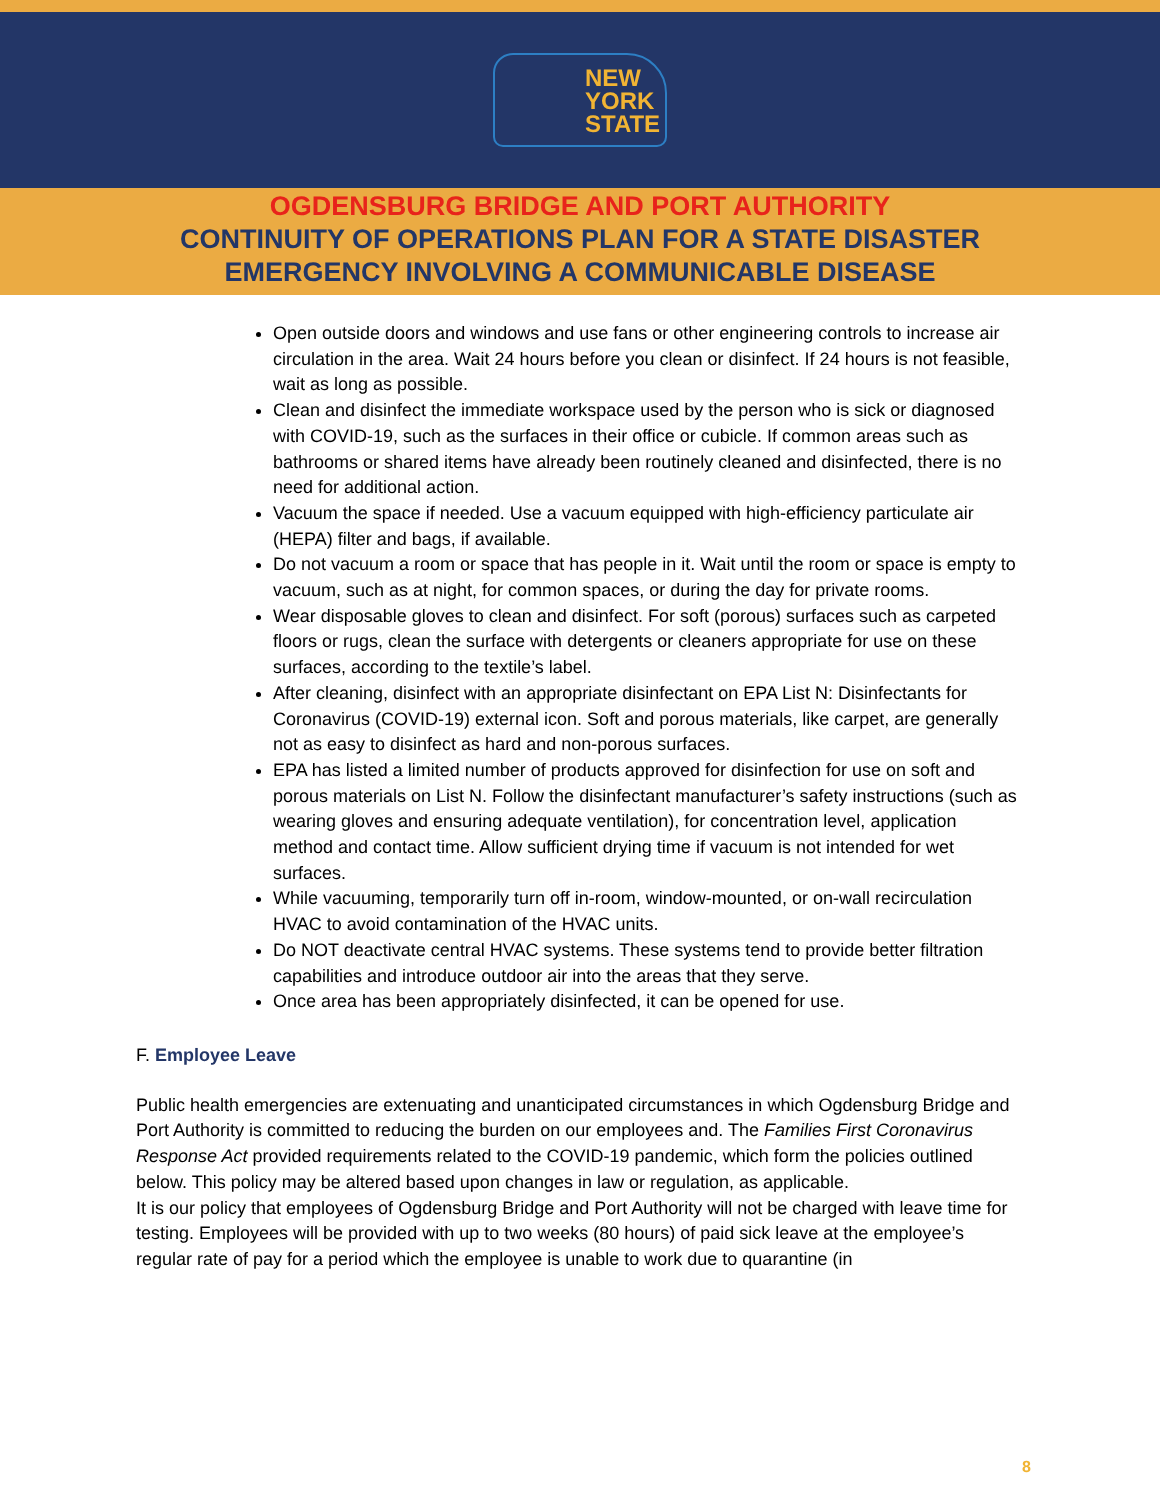NEW
YORK
STATE
OGDENSBURG BRIDGE AND PORT AUTHORITY
CONTINUITY OF OPERATIONS PLAN FOR A STATE DISASTER
EMERGENCY INVOLVING A COMMUNICABLE DISEASE
Open outside doors and windows and use fans or other engineering controls to increase air circulation in the area. Wait 24 hours before you clean or disinfect. If 24 hours is not feasible, wait as long as possible.
Clean and disinfect the immediate workspace used by the person who is sick or diagnosed with COVID-19, such as the surfaces in their office or cubicle. If common areas such as bathrooms or shared items have already been routinely cleaned and disinfected, there is no need for additional action.
Vacuum the space if needed. Use a vacuum equipped with high-efficiency particulate air (HEPA) filter and bags, if available.
Do not vacuum a room or space that has people in it. Wait until the room or space is empty to vacuum, such as at night, for common spaces, or during the day for private rooms.
Wear disposable gloves to clean and disinfect. For soft (porous) surfaces such as carpeted floors or rugs, clean the surface with detergents or cleaners appropriate for use on these surfaces, according to the textile’s label.
After cleaning, disinfect with an appropriate disinfectant on EPA List N: Disinfectants for Coronavirus (COVID-19) external icon. Soft and porous materials, like carpet, are generally not as easy to disinfect as hard and non-porous surfaces.
EPA has listed a limited number of products approved for disinfection for use on soft and porous materials on List N. Follow the disinfectant manufacturer’s safety instructions (such as wearing gloves and ensuring adequate ventilation), for concentration level, application method and contact time. Allow sufficient drying time if vacuum is not intended for wet surfaces.
While vacuuming, temporarily turn off in-room, window-mounted, or on-wall recirculation HVAC to avoid contamination of the HVAC units.
Do NOT deactivate central HVAC systems. These systems tend to provide better filtration capabilities and introduce outdoor air into the areas that they serve.
Once area has been appropriately disinfected, it can be opened for use.
F. Employee Leave
Public health emergencies are extenuating and unanticipated circumstances in which Ogdensburg Bridge and Port Authority is committed to reducing the burden on our employees and. The Families First Coronavirus Response Act provided requirements related to the COVID-19 pandemic, which form the policies outlined below. This policy may be altered based upon changes in law or regulation, as applicable.
It is our policy that employees of Ogdensburg Bridge and Port Authority will not be charged with leave time for testing. Employees will be provided with up to two weeks (80 hours) of paid sick leave at the employee’s regular rate of pay for a period which the employee is unable to work due to quarantine (in
8